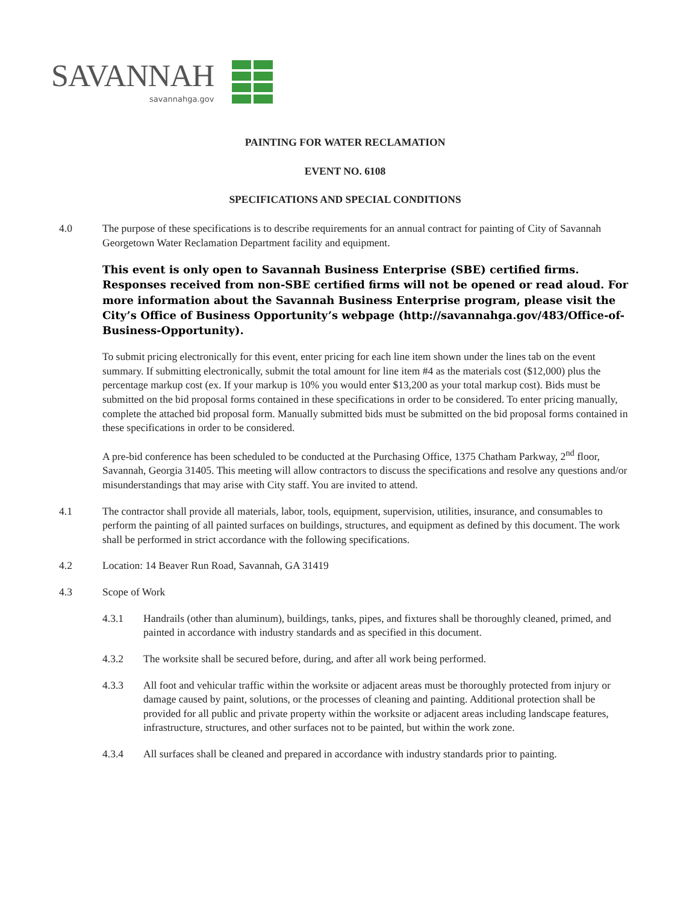SAVANNAH
savannahga.gov
PAINTING FOR WATER RECLAMATION
EVENT NO. 6108
SPECIFICATIONS AND SPECIAL CONDITIONS
4.0 The purpose of these specifications is to describe requirements for an annual contract for painting of City of Savannah Georgetown Water Reclamation Department facility and equipment.
This event is only open to Savannah Business Enterprise (SBE) certified firms. Responses received from non-SBE certified firms will not be opened or read aloud. For more information about the Savannah Business Enterprise program, please visit the City’s Office of Business Opportunity’s webpage (http://savannahga.gov/483/Office-of-Business-Opportunity).
To submit pricing electronically for this event, enter pricing for each line item shown under the lines tab on the event summary. If submitting electronically, submit the total amount for line item #4 as the materials cost ($12,000) plus the percentage markup cost (ex. If your markup is 10% you would enter $13,200 as your total markup cost). Bids must be submitted on the bid proposal forms contained in these specifications in order to be considered. To enter pricing manually, complete the attached bid proposal form. Manually submitted bids must be submitted on the bid proposal forms contained in these specifications in order to be considered.
A pre-bid conference has been scheduled to be conducted at the Purchasing Office, 1375 Chatham Parkway, 2<sup>nd</sup> floor, Savannah, Georgia 31405. This meeting will allow contractors to discuss the specifications and resolve any questions and/or misunderstandings that may arise with City staff. You are invited to attend.
4.1 The contractor shall provide all materials, labor, tools, equipment, supervision, utilities, insurance, and consumables to perform the painting of all painted surfaces on buildings, structures, and equipment as defined by this document. The work shall be performed in strict accordance with the following specifications.
4.2 Location: 14 Beaver Run Road, Savannah, GA 31419
4.3 Scope of Work
4.3.1 Handrails (other than aluminum), buildings, tanks, pipes, and fixtures shall be thoroughly cleaned, primed, and painted in accordance with industry standards and as specified in this document.
4.3.2 The worksite shall be secured before, during, and after all work being performed.
4.3.3 All foot and vehicular traffic within the worksite or adjacent areas must be thoroughly protected from injury or damage caused by paint, solutions, or the processes of cleaning and painting. Additional protection shall be provided for all public and private property within the worksite or adjacent areas including landscape features, infrastructure, structures, and other surfaces not to be painted, but within the work zone.
4.3.4 All surfaces shall be cleaned and prepared in accordance with industry standards prior to painting.